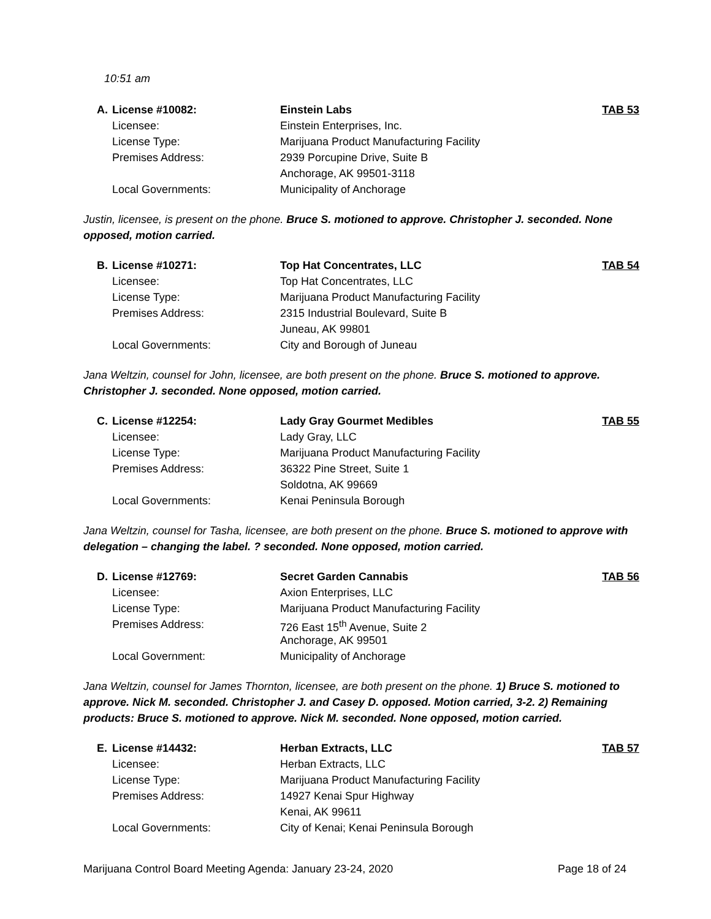10:51 am
| A. | License #10082: | Einstein Labs | TAB 53 |
| | Licensee: | Einstein Enterprises, Inc. | |
| | License Type: | Marijuana Product Manufacturing Facility | |
| | Premises Address: | 2939 Porcupine Drive, Suite B | |
| | | Anchorage, AK 99501-3118 | |
| | Local Governments: | Municipality of Anchorage | |
Justin, licensee, is present on the phone. Bruce S. motioned to approve. Christopher J. seconded. None opposed, motion carried.
| B. | License #10271: | Top Hat Concentrates, LLC | TAB 54 |
| | Licensee: | Top Hat Concentrates, LLC | |
| | License Type: | Marijuana Product Manufacturing Facility | |
| | Premises Address: | 2315 Industrial Boulevard, Suite B | |
| | | Juneau, AK 99801 | |
| | Local Governments: | City and Borough of Juneau | |
Jana Weltzin, counsel for John, licensee, are both present on the phone. Bruce S. motioned to approve. Christopher J. seconded. None opposed, motion carried.
| C. | License #12254: | Lady Gray Gourmet Medibles | TAB 55 |
| | Licensee: | Lady Gray, LLC | |
| | License Type: | Marijuana Product Manufacturing Facility | |
| | Premises Address: | 36322 Pine Street, Suite 1 | |
| | | Soldotna, AK 99669 | |
| | Local Governments: | Kenai Peninsula Borough | |
Jana Weltzin, counsel for Tasha, licensee, are both present on the phone. Bruce S. motioned to approve with delegation – changing the label. ? seconded. None opposed, motion carried.
| D. | License #12769: | Secret Garden Cannabis | TAB 56 |
| | Licensee: | Axion Enterprises, LLC | |
| | License Type: | Marijuana Product Manufacturing Facility | |
| | Premises Address: | 726 East 15<sup>th</sup> Avenue, Suite 2 | |
| | | Anchorage, AK 99501 | |
| | Local Government: | Municipality of Anchorage | |
Jana Weltzin, counsel for James Thornton, licensee, are both present on the phone. 1) Bruce S. motioned to approve. Nick M. seconded. Christopher J. and Casey D. opposed. Motion carried, 3-2. 2) Remaining products: Bruce S. motioned to approve. Nick M. seconded. None opposed, motion carried.
| E. | License #14432: | Herban Extracts, LLC | TAB 57 |
| | Licensee: | Herban Extracts, LLC | |
| | License Type: | Marijuana Product Manufacturing Facility | |
| | Premises Address: | 14927 Kenai Spur Highway | |
| | | Kenai, AK 99611 | |
| | Local Governments: | City of Kenai; Kenai Peninsula Borough | |
Marijuana Control Board Meeting Agenda: January 23-24, 2020 Page 18 of 24